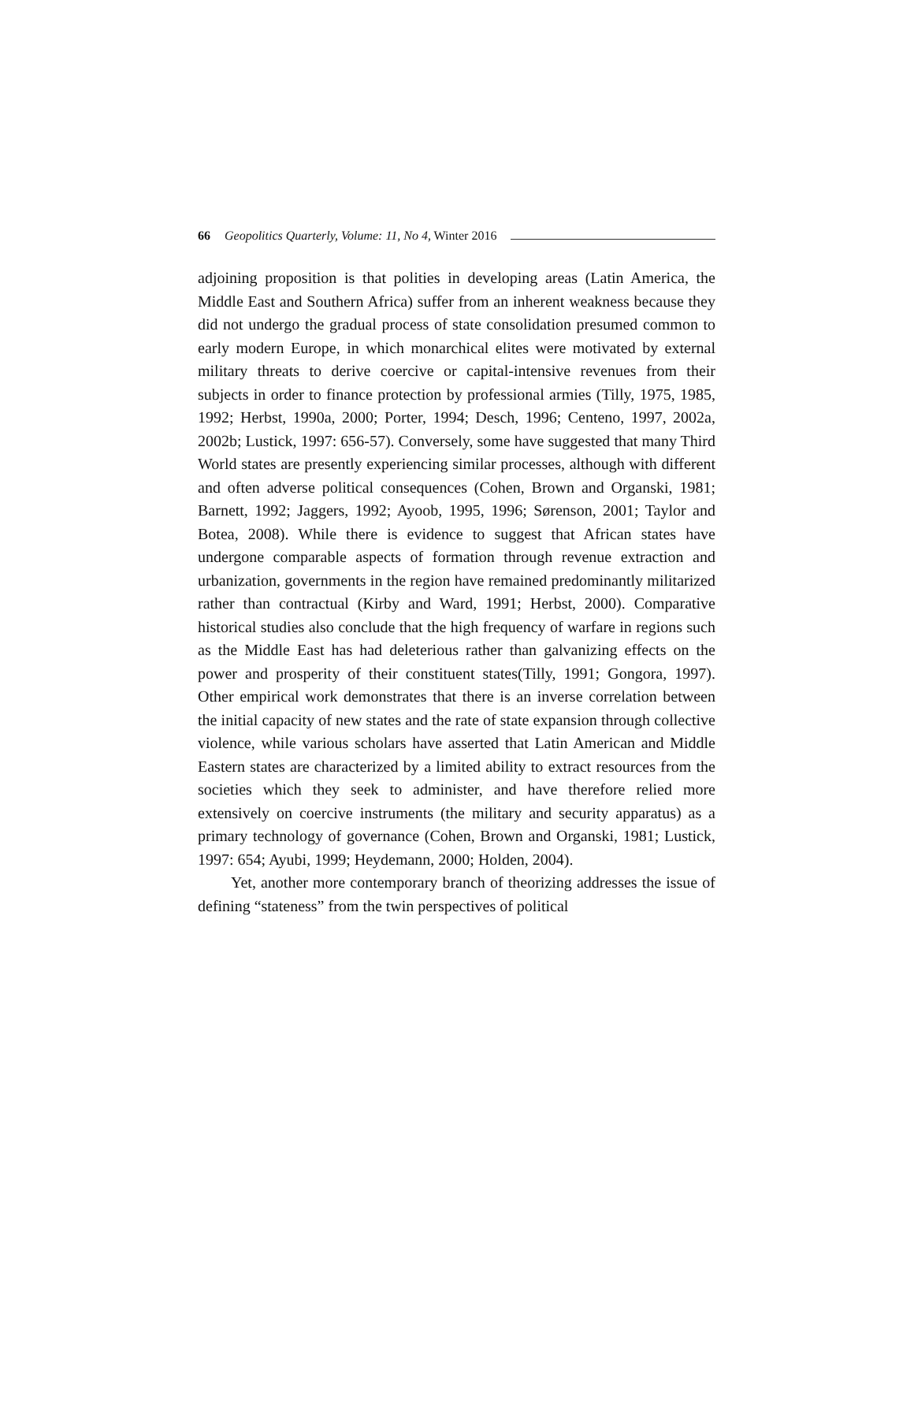66 Geopolitics Quarterly, Volume: 11, No 4, Winter 2016
adjoining proposition is that polities in developing areas (Latin America, the Middle East and Southern Africa) suffer from an inherent weakness because they did not undergo the gradual process of state consolidation presumed common to early modern Europe, in which monarchical elites were motivated by external military threats to derive coercive or capital-intensive revenues from their subjects in order to finance protection by professional armies (Tilly, 1975, 1985, 1992; Herbst, 1990a, 2000; Porter, 1994; Desch, 1996; Centeno, 1997, 2002a, 2002b; Lustick, 1997: 656-57). Conversely, some have suggested that many Third World states are presently experiencing similar processes, although with different and often adverse political consequences (Cohen, Brown and Organski, 1981; Barnett, 1992; Jaggers, 1992; Ayoob, 1995, 1996; Sørenson, 2001; Taylor and Botea, 2008). While there is evidence to suggest that African states have undergone comparable aspects of formation through revenue extraction and urbanization, governments in the region have remained predominantly militarized rather than contractual (Kirby and Ward, 1991; Herbst, 2000). Comparative historical studies also conclude that the high frequency of warfare in regions such as the Middle East has had deleterious rather than galvanizing effects on the power and prosperity of their constituent states(Tilly, 1991; Gongora, 1997). Other empirical work demonstrates that there is an inverse correlation between the initial capacity of new states and the rate of state expansion through collective violence, while various scholars have asserted that Latin American and Middle Eastern states are characterized by a limited ability to extract resources from the societies which they seek to administer, and have therefore relied more extensively on coercive instruments (the military and security apparatus) as a primary technology of governance (Cohen, Brown and Organski, 1981; Lustick, 1997: 654; Ayubi, 1999; Heydemann, 2000; Holden, 2004).
Yet, another more contemporary branch of theorizing addresses the issue of defining “stateness” from the twin perspectives of political